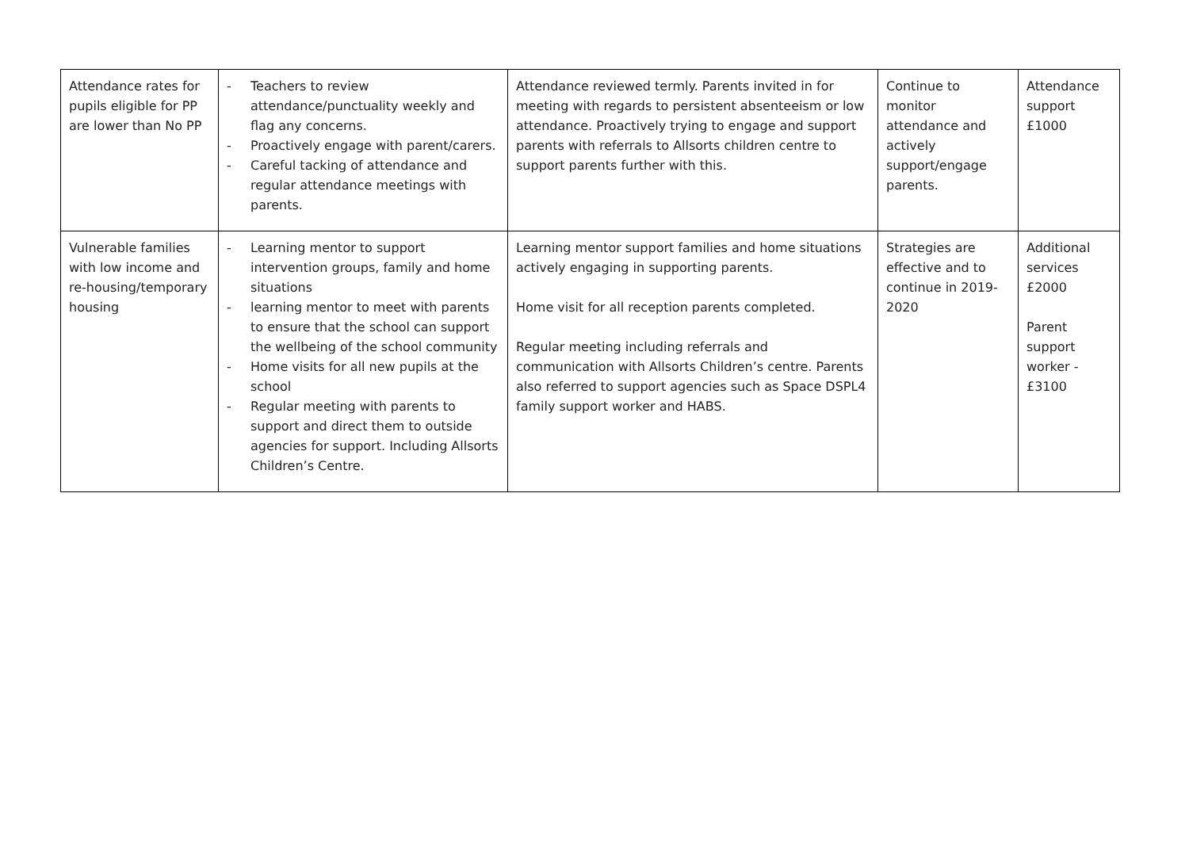| Attendance rates for pupils eligible for PP are lower than No PP | - Teachers to review attendance/punctuality weekly and flag any concerns. - Proactively engage with parent/carers. - Careful tacking of attendance and regular attendance meetings with parents. | Attendance reviewed termly. Parents invited in for meeting with regards to persistent absenteeism or low attendance. Proactively trying to engage and support parents with referrals to Allsorts children centre to support parents further with this. | Continue to monitor attendance and actively support/engage parents. | Attendance support £1000 |
| Vulnerable families with low income and re-housing/temporary housing | - Learning mentor to support intervention groups, family and home situations - learning mentor to meet with parents to ensure that the school can support the wellbeing of the school community - Home visits for all new pupils at the school - Regular meeting with parents to support and direct them to outside agencies for support. Including Allsorts Children’s Centre. | Learning mentor support families and home situations actively engaging in supporting parents. Home visit for all reception parents completed. Regular meeting including referrals and communication with Allsorts Children’s centre. Parents also referred to support agencies such as Space DSPL4 family support worker and HABS. | Strategies are effective and to continue in 2019-2020 | Additional services £2000 Parent support worker - £3100 |